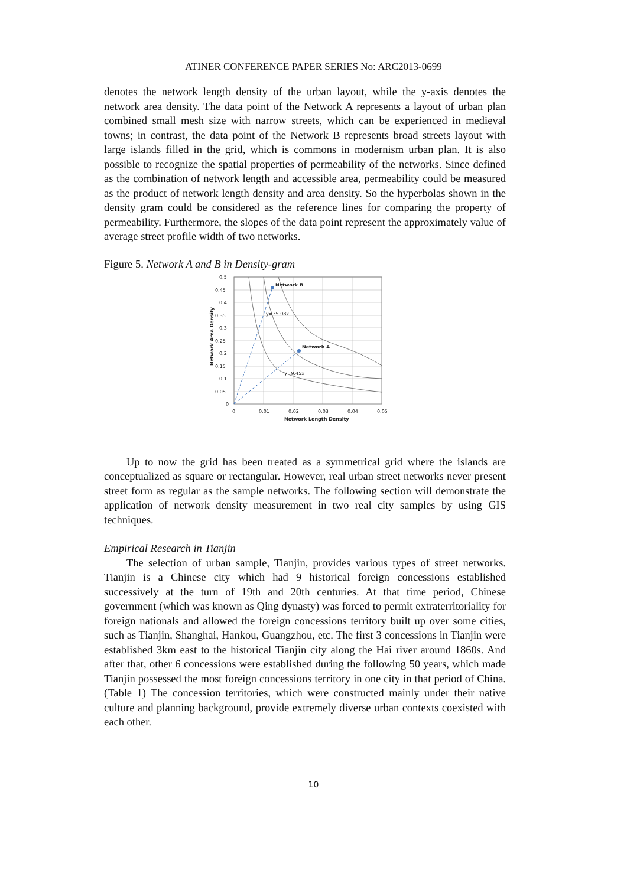ATINER CONFERENCE PAPER SERIES No: ARC2013-0699
denotes the network length density of the urban layout, while the y-axis denotes the network area density. The data point of the Network A represents a layout of urban plan combined small mesh size with narrow streets, which can be experienced in medieval towns; in contrast, the data point of the Network B represents broad streets layout with large islands filled in the grid, which is commons in modernism urban plan. It is also possible to recognize the spatial properties of permeability of the networks. Since defined as the combination of network length and accessible area, permeability could be measured as the product of network length density and area density. So the hyperbolas shown in the density gram could be considered as the reference lines for comparing the property of permeability. Furthermore, the slopes of the data point represent the approximately value of average street profile width of two networks.
Figure 5. Network A and B in Density-gram
Network B
Network A
y=35.08x
y=9.45x
0.5
0.45
0.4
0.35
0.3
0.25
0.2
0.15
0.1
0.05
0
0
0.01
0.02
0.03
0.04
0.05
Network Length Density
Network Area Density
Up to now the grid has been treated as a symmetrical grid where the islands are conceptualized as square or rectangular. However, real urban street networks never present street form as regular as the sample networks. The following section will demonstrate the application of network density measurement in two real city samples by using GIS techniques.
Empirical Research in Tianjin
The selection of urban sample, Tianjin, provides various types of street networks. Tianjin is a Chinese city which had 9 historical foreign concessions established successively at the turn of 19th and 20th centuries. At that time period, Chinese government (which was known as Qing dynasty) was forced to permit extraterritoriality for foreign nationals and allowed the foreign concessions territory built up over some cities, such as Tianjin, Shanghai, Hankou, Guangzhou, etc. The first 3 concessions in Tianjin were established 3km east to the historical Tianjin city along the Hai river around 1860s. And after that, other 6 concessions were established during the following 50 years, which made Tianjin possessed the most foreign concessions territory in one city in that period of China. (Table 1) The concession territories, which were constructed mainly under their native culture and planning background, provide extremely diverse urban contexts coexisted with each other.
10